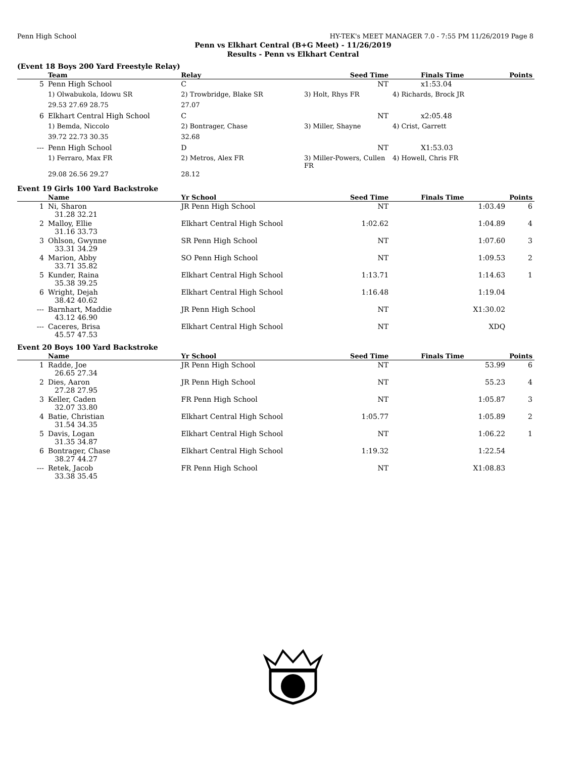Penn High School HY-TEK's MEET MANAGER 7.0 - 7:55 PM 11/26/2019 Page 8
Penn vs Elkhart Central (B+G Meet) - 11/26/2019
Results - Penn vs Elkhart Central
(Event 18 Boys 200 Yard Freestyle Relay)
| | Team | Relay | Seed Time | Finals Time | Points |
| --- | --- | --- | --- | --- | --- |
| 5 | Penn High School | C | NT | x1:53.04 | |
| | 1) Olwabukola, Idowu SR | 2) Trowbridge, Blake SR | 3) Holt, Rhys FR | 4) Richards, Brock JR | |
| | 29.53 27.69 28.75 | 27.07 | | | |
| 6 | Elkhart Central High School | C | NT | x2:05.48 | |
| | 1) Bemda, Niccolo | 2) Bontrager, Chase | 3) Miller, Shayne | 4) Crist, Garrett | |
| | 39.72 22.73 30.35 | 32.68 | | | |
| --- | Penn High School | D | NT | X1:53.03 | |
| | 1) Ferraro, Max FR | 2) Metros, Alex FR | 3) Miller-Powers, Cullen FR | 4) Howell, Chris FR | |
| | 29.08 26.56 29.27 | 28.12 | | | |
Event 19 Girls 100 Yard Backstroke
| | Name | Yr School | Seed Time | Finals Time | Points |
| --- | --- | --- | --- | --- | --- |
| 1 | Ni, Sharon 31.28 32.21 | JR Penn High School | NT | 1:03.49 | 6 |
| 2 | Malloy, Ellie 31.16 33.73 | Elkhart Central High School | 1:02.62 | 1:04.89 | 4 |
| 3 | Ohlson, Gwynne 33.31 34.29 | SR Penn High School | NT | 1:07.60 | 3 |
| 4 | Marion, Abby 33.71 35.82 | SO Penn High School | NT | 1:09.53 | 2 |
| 5 | Kunder, Raina 35.38 39.25 | Elkhart Central High School | 1:13.71 | 1:14.63 | 1 |
| 6 | Wright, Dejah 38.42 40.62 | Elkhart Central High School | 1:16.48 | 1:19.04 | |
| --- | Barnhart, Maddie 43.12 46.90 | JR Penn High School | NT | X1:30.02 | |
| --- | Caceres, Brisa 45.57 47.53 | Elkhart Central High School | NT | XDQ | |
Event 20 Boys 100 Yard Backstroke
| | Name | Yr School | Seed Time | Finals Time | Points |
| --- | --- | --- | --- | --- | --- |
| 1 | Radde, Joe 26.65 27.34 | JR Penn High School | NT | 53.99 | 6 |
| 2 | Dies, Aaron 27.28 27.95 | JR Penn High School | NT | 55.23 | 4 |
| 3 | Keller, Caden 32.07 33.80 | FR Penn High School | NT | 1:05.87 | 3 |
| 4 | Batie, Christian 31.54 34.35 | Elkhart Central High School | 1:05.77 | 1:05.89 | 2 |
| 5 | Davis, Logan 31.35 34.87 | Elkhart Central High School | NT | 1:06.22 | 1 |
| 6 | Bontrager, Chase 38.27 44.27 | Elkhart Central High School | 1:19.32 | 1:22.54 | |
| --- | Retek, Jacob 33.38 35.45 | FR Penn High School | NT | X1:08.83 | |